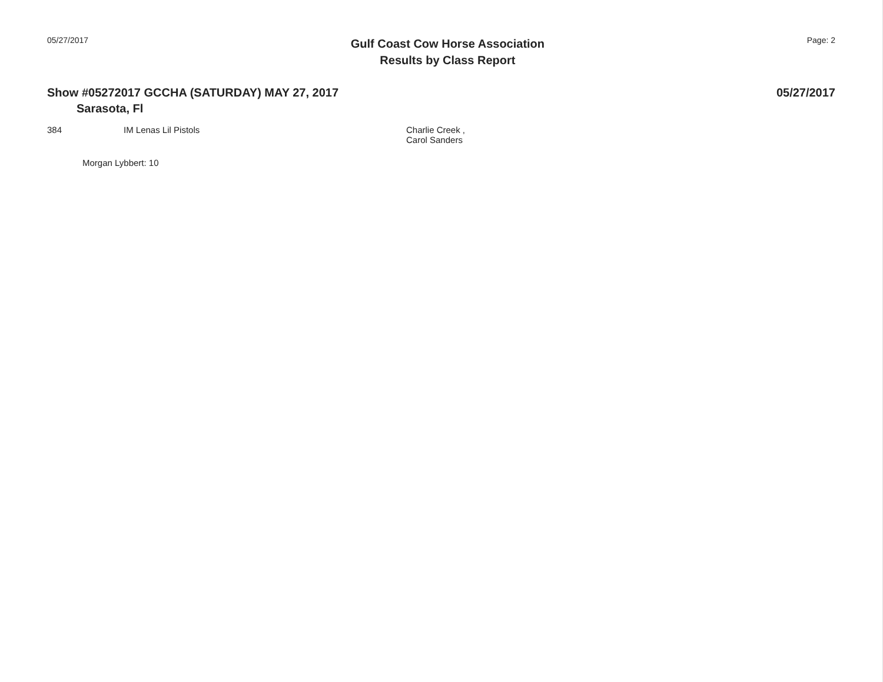05/27/2017
Gulf Coast Cow Horse Association
Results by Class Report
Page: 2
Show #05272017 GCCHA (SATURDAY) MAY 27, 2017
05/27/2017
Sarasota, Fl
| 384 | IM Lenas Lil Pistols | Charlie Creek , Carol Sanders |
Morgan Lybbert: 10